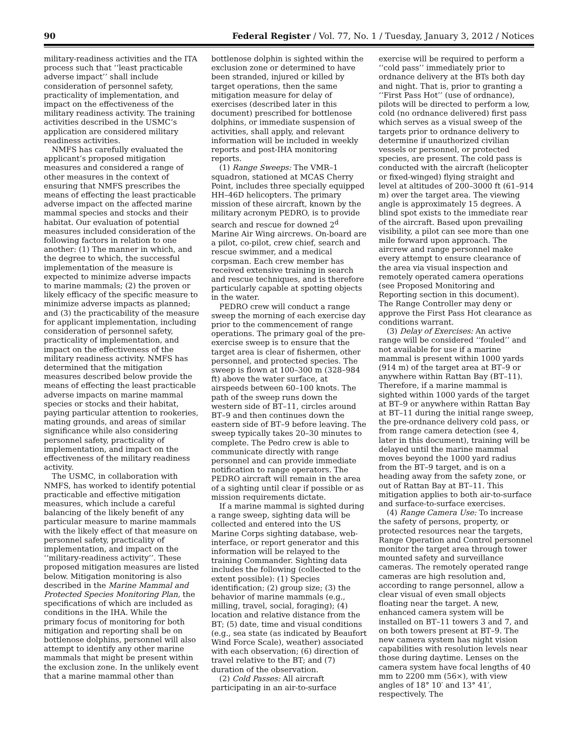90 Federal Register / Vol. 77, No. 1 / Tuesday, January 3, 2012 / Notices
military-readiness activities and the ITA process such that ‘‘least practicable adverse impact’’ shall include consideration of personnel safety, practicality of implementation, and impact on the effectiveness of the military readiness activity. The training activities described in the USMC’s application are considered military readiness activities.
NMFS has carefully evaluated the applicant’s proposed mitigation measures and considered a range of other measures in the context of ensuring that NMFS prescribes the means of effecting the least practicable adverse impact on the affected marine mammal species and stocks and their habitat. Our evaluation of potential measures included consideration of the following factors in relation to one another: (1) The manner in which, and the degree to which, the successful implementation of the measure is expected to minimize adverse impacts to marine mammals; (2) the proven or likely efficacy of the specific measure to minimize adverse impacts as planned; and (3) the practicability of the measure for applicant implementation, including consideration of personnel safety, practicality of implementation, and impact on the effectiveness of the military readiness activity. NMFS has determined that the mitigation measures described below provide the means of effecting the least practicable adverse impacts on marine mammal species or stocks and their habitat, paying particular attention to rookeries, mating grounds, and areas of similar significance while also considering personnel safety, practicality of implementation, and impact on the effectiveness of the military readiness activity.
The USMC, in collaboration with NMFS, has worked to identify potential practicable and effective mitigation measures, which include a careful balancing of the likely benefit of any particular measure to marine mammals with the likely effect of that measure on personnel safety, practicality of implementation, and impact on the ‘‘military-readiness activity’’. These proposed mitigation measures are listed below. Mitigation monitoring is also described in the Marine Mammal and Protected Species Monitoring Plan, the specifications of which are included as conditions in the IHA. While the primary focus of monitoring for both mitigation and reporting shall be on bottlenose dolphins, personnel will also attempt to identify any other marine mammals that might be present within the exclusion zone. In the unlikely event that a marine mammal other than
bottlenose dolphin is sighted within the exclusion zone or determined to have been stranded, injured or killed by target operations, then the same mitigation measure for delay of exercises (described later in this document) prescribed for bottlenose dolphins, or immediate suspension of activities, shall apply, and relevant information will be included in weekly reports and post-IHA monitoring reports.
(1) Range Sweeps: The VMR–1 squadron, stationed at MCAS Cherry Point, includes three specially equipped HH–46D helicopters. The primary mission of these aircraft, known by the military acronym PEDRO, is to provide search and rescue for downed 2<sup>d</sup> Marine Air Wing aircrews. On-board are a pilot, co-pilot, crew chief, search and rescue swimmer, and a medical corpsman. Each crew member has received extensive training in search and rescue techniques, and is therefore particularly capable at spotting objects in the water.
PEDRO crew will conduct a range sweep the morning of each exercise day prior to the commencement of range operations. The primary goal of the pre-exercise sweep is to ensure that the target area is clear of fishermen, other personnel, and protected species. The sweep is flown at 100–300 m (328–984 ft) above the water surface, at airspeeds between 60–100 knots. The path of the sweep runs down the western side of BT–11, circles around BT–9 and then continues down the eastern side of BT–9 before leaving. The sweep typically takes 20–30 minutes to complete. The Pedro crew is able to communicate directly with range personnel and can provide immediate notification to range operators. The PEDRO aircraft will remain in the area of a sighting until clear if possible or as mission requirements dictate.
If a marine mammal is sighted during a range sweep, sighting data will be collected and entered into the US Marine Corps sighting database, web-interface, or report generator and this information will be relayed to the training Commander. Sighting data includes the following (collected to the extent possible): (1) Species identification; (2) group size; (3) the behavior of marine mammals (e.g., milling, travel, social, foraging); (4) location and relative distance from the BT; (5) date, time and visual conditions (e.g., sea state (as indicated by Beaufort Wind Force Scale), weather) associated with each observation; (6) direction of travel relative to the BT; and (7) duration of the observation.
(2) Cold Passes: All aircraft participating in an air-to-surface
exercise will be required to perform a ‘‘cold pass’’ immediately prior to ordnance delivery at the BTs both day and night. That is, prior to granting a ‘‘First Pass Hot’’ (use of ordnance), pilots will be directed to perform a low, cold (no ordnance delivered) first pass which serves as a visual sweep of the targets prior to ordnance delivery to determine if unauthorized civilian vessels or personnel, or protected species, are present. The cold pass is conducted with the aircraft (helicopter or fixed-winged) flying straight and level at altitudes of 200–3000 ft (61–914 m) over the target area. The viewing angle is approximately 15 degrees. A blind spot exists to the immediate rear of the aircraft. Based upon prevailing visibility, a pilot can see more than one mile forward upon approach. The aircrew and range personnel make every attempt to ensure clearance of the area via visual inspection and remotely operated camera operations (see Proposed Monitoring and Reporting section in this document). The Range Controller may deny or approve the First Pass Hot clearance as conditions warrant.
(3) Delay of Exercises: An active range will be considered ‘‘fouled’’ and not available for use if a marine mammal is present within 1000 yards (914 m) of the target area at BT–9 or anywhere within Rattan Bay (BT–11). Therefore, if a marine mammal is sighted within 1000 yards of the target at BT–9 or anywhere within Rattan Bay at BT–11 during the initial range sweep, the pre-ordnance delivery cold pass, or from range camera detection (see 4, later in this document), training will be delayed until the marine mammal moves beyond the 1000 yard radius from the BT–9 target, and is on a heading away from the safety zone, or out of Rattan Bay at BT–11. This mitigation applies to both air-to-surface and surface-to-surface exercises.
(4) Range Camera Use: To increase the safety of persons, property, or protected resources near the targets, Range Operation and Control personnel monitor the target area through tower mounted safety and surveillance cameras. The remotely operated range cameras are high resolution and, according to range personnel, allow a clear visual of even small objects floating near the target. A new, enhanced camera system will be installed on BT–11 towers 3 and 7, and on both towers present at BT–9. The new camera system has night vision capabilities with resolution levels near those during daytime. Lenses on the camera system have focal lengths of 40 mm to 2200 mm (56×), with view angles of 18° 10′ and 13° 41′, respectively. The